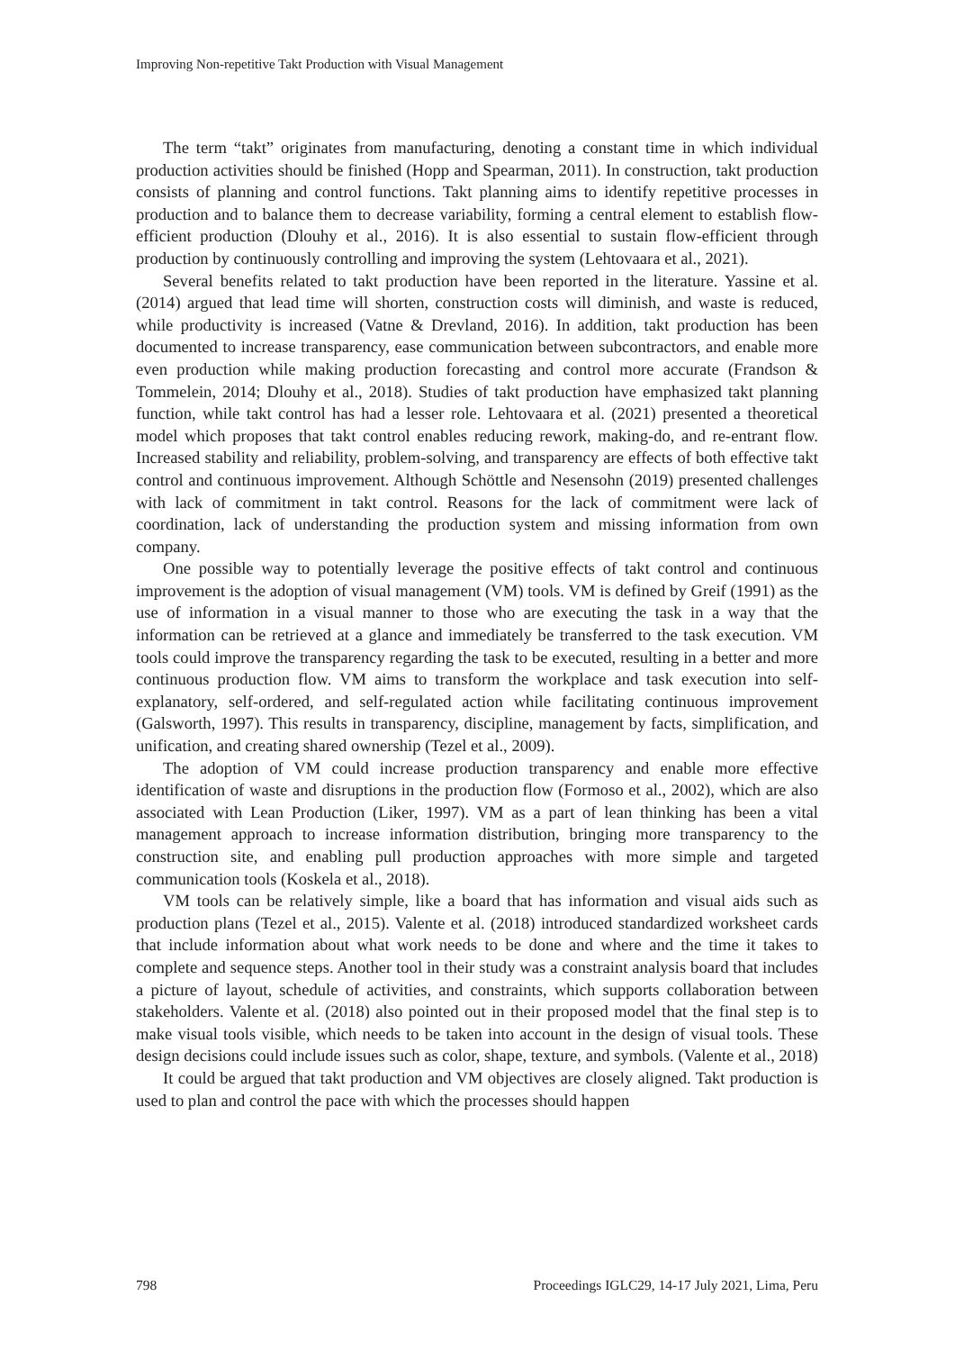Improving Non-repetitive Takt Production with Visual Management
The term “takt” originates from manufacturing, denoting a constant time in which individual production activities should be finished (Hopp and Spearman, 2011). In construction, takt production consists of planning and control functions. Takt planning aims to identify repetitive processes in production and to balance them to decrease variability, forming a central element to establish flow-efficient production (Dlouhy et al., 2016). It is also essential to sustain flow-efficient through production by continuously controlling and improving the system (Lehtovaara et al., 2021).
Several benefits related to takt production have been reported in the literature. Yassine et al. (2014) argued that lead time will shorten, construction costs will diminish, and waste is reduced, while productivity is increased (Vatne & Drevland, 2016). In addition, takt production has been documented to increase transparency, ease communication between subcontractors, and enable more even production while making production forecasting and control more accurate (Frandson & Tommelein, 2014; Dlouhy et al., 2018). Studies of takt production have emphasized takt planning function, while takt control has had a lesser role. Lehtovaara et al. (2021) presented a theoretical model which proposes that takt control enables reducing rework, making-do, and re-entrant flow. Increased stability and reliability, problem-solving, and transparency are effects of both effective takt control and continuous improvement. Although Schöttle and Nesensohn (2019) presented challenges with lack of commitment in takt control. Reasons for the lack of commitment were lack of coordination, lack of understanding the production system and missing information from own company.
One possible way to potentially leverage the positive effects of takt control and continuous improvement is the adoption of visual management (VM) tools. VM is defined by Greif (1991) as the use of information in a visual manner to those who are executing the task in a way that the information can be retrieved at a glance and immediately be transferred to the task execution. VM tools could improve the transparency regarding the task to be executed, resulting in a better and more continuous production flow. VM aims to transform the workplace and task execution into self-explanatory, self-ordered, and self-regulated action while facilitating continuous improvement (Galsworth, 1997). This results in transparency, discipline, management by facts, simplification, and unification, and creating shared ownership (Tezel et al., 2009).
The adoption of VM could increase production transparency and enable more effective identification of waste and disruptions in the production flow (Formoso et al., 2002), which are also associated with Lean Production (Liker, 1997). VM as a part of lean thinking has been a vital management approach to increase information distribution, bringing more transparency to the construction site, and enabling pull production approaches with more simple and targeted communication tools (Koskela et al., 2018).
VM tools can be relatively simple, like a board that has information and visual aids such as production plans (Tezel et al., 2015). Valente et al. (2018) introduced standardized worksheet cards that include information about what work needs to be done and where and the time it takes to complete and sequence steps. Another tool in their study was a constraint analysis board that includes a picture of layout, schedule of activities, and constraints, which supports collaboration between stakeholders. Valente et al. (2018) also pointed out in their proposed model that the final step is to make visual tools visible, which needs to be taken into account in the design of visual tools. These design decisions could include issues such as color, shape, texture, and symbols. (Valente et al., 2018)
It could be argued that takt production and VM objectives are closely aligned. Takt production is used to plan and control the pace with which the processes should happen
798 Proceedings IGLC29, 14-17 July 2021, Lima, Peru